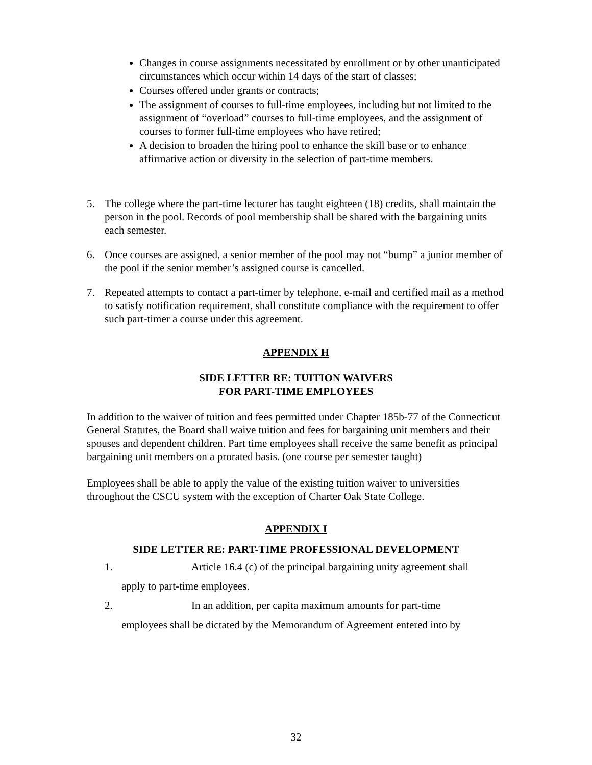Changes in course assignments necessitated by enrollment or by other unanticipated circumstances which occur within 14 days of the start of classes;
Courses offered under grants or contracts;
The assignment of courses to full-time employees, including but not limited to the assignment of “overload” courses to full-time employees, and the assignment of courses to former full-time employees who have retired;
A decision to broaden the hiring pool to enhance the skill base or to enhance affirmative action or diversity in the selection of part-time members.
5. The college where the part-time lecturer has taught eighteen (18) credits, shall maintain the person in the pool. Records of pool membership shall be shared with the bargaining units each semester.
6. Once courses are assigned, a senior member of the pool may not “bump” a junior member of the pool if the senior member’s assigned course is cancelled.
7. Repeated attempts to contact a part-timer by telephone, e-mail and certified mail as a method to satisfy notification requirement, shall constitute compliance with the requirement to offer such part-timer a course under this agreement.
APPENDIX H
SIDE LETTER RE: TUITION WAIVERS
FOR PART-TIME EMPLOYEES
In addition to the waiver of tuition and fees permitted under Chapter 185b-77 of the Connecticut General Statutes, the Board shall waive tuition and fees for bargaining unit members and their spouses and dependent children. Part time employees shall receive the same benefit as principal bargaining unit members on a prorated basis. (one course per semester taught)
Employees shall be able to apply the value of the existing tuition waiver to universities throughout the CSCU system with the exception of Charter Oak State College.
APPENDIX I
SIDE LETTER RE: PART-TIME PROFESSIONAL DEVELOPMENT
1. Article 16.4 (c) of the principal bargaining unity agreement shall
apply to part-time employees.
2. In an addition, per capita maximum amounts for part-time
employees shall be dictated by the Memorandum of Agreement entered into by
32